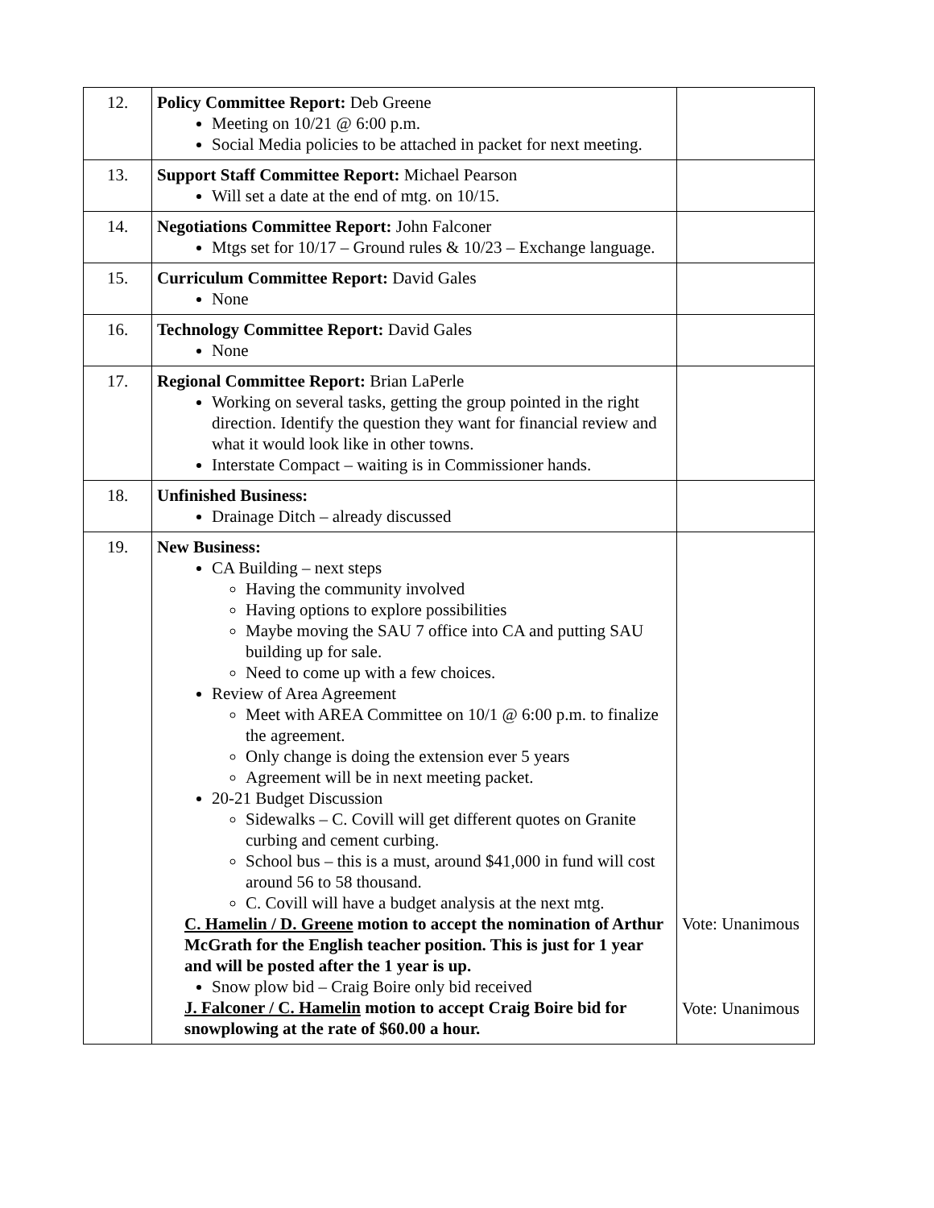| 12. | Policy Committee Report: Deb Greene Meeting on 10/21 @ 6:00 p.m. Social Media policies to be attached in packet for next meeting. | |
| 13. | Support Staff Committee Report: Michael Pearson Will set a date at the end of mtg. on 10/15. | |
| 14. | Negotiations Committee Report: John Falconer Mtgs set for 10/17 – Ground rules & 10/23 – Exchange language. | |
| 15. | Curriculum Committee Report: David Gales None | |
| 16. | Technology Committee Report: David Gales None | |
| 17. | Regional Committee Report: Brian LaPerle Working on several tasks, getting the group pointed in the right direction. Identify the question they want for financial review and what it would look like in other towns. Interstate Compact – waiting is in Commissioner hands. | |
| 18. | Unfinished Business: Drainage Ditch – already discussed | |
| 19. | New Business: CA Building – next steps Having the community involved Having options to explore possibilities Maybe moving the SAU 7 office into CA and putting SAU building up for sale. Need to come up with a few choices. Review of Area Agreement Meet with AREA Committee on 10/1 @ 6:00 p.m. to finalize the agreement. Only change is doing the extension ever 5 years Agreement will be in next meeting packet. 20-21 Budget Discussion Sidewalks – C. Covill will get different quotes on Granite curbing and cement curbing. School bus – this is a must, around $41,000 in fund will cost around 56 to 58 thousand. C. Covill will have a budget analysis at the next mtg. C. Hamelin / D. Greene motion to accept the nomination of Arthur McGrath for the English teacher position. This is just for 1 year and will be posted after the 1 year is up. Snow plow bid – Craig Boire only bid received J. Falconer / C. Hamelin motion to accept Craig Boire bid for snowplowing at the rate of $60.00 a hour. | Vote: Unanimous Vote: Unanimous |